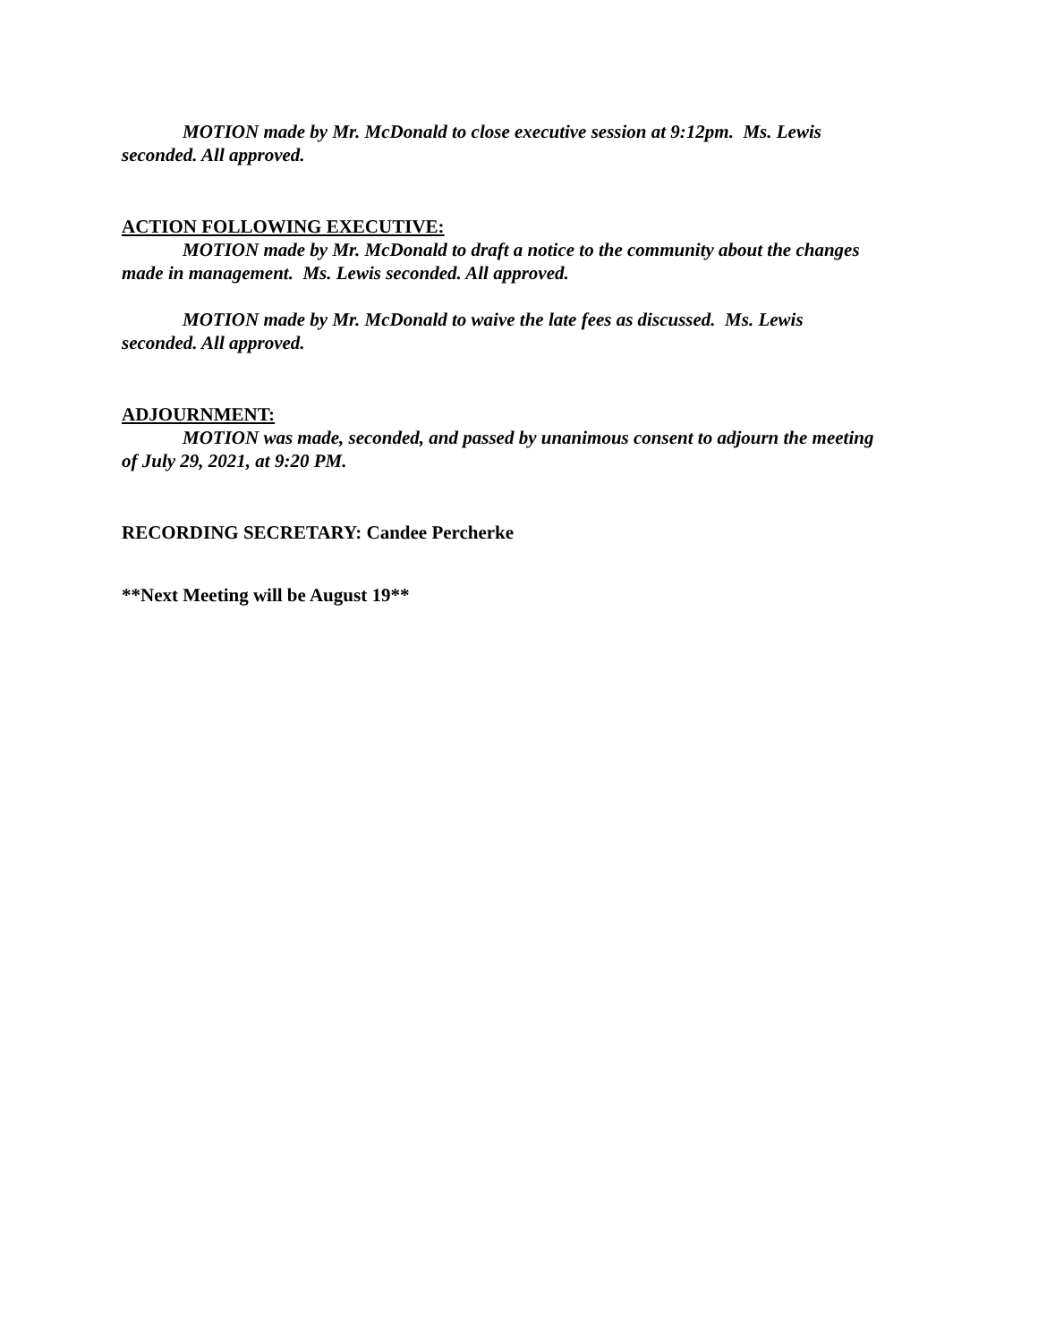MOTION made by Mr. McDonald to close executive session at 9:12pm. Ms. Lewis seconded. All approved.
ACTION FOLLOWING EXECUTIVE:
MOTION made by Mr. McDonald to draft a notice to the community about the changes made in management. Ms. Lewis seconded. All approved.
MOTION made by Mr. McDonald to waive the late fees as discussed. Ms. Lewis seconded. All approved.
ADJOURNMENT:
MOTION was made, seconded, and passed by unanimous consent to adjourn the meeting of July 29, 2021, at 9:20 PM.
RECORDING SECRETARY: Candee Percherke
**Next Meeting will be August 19**